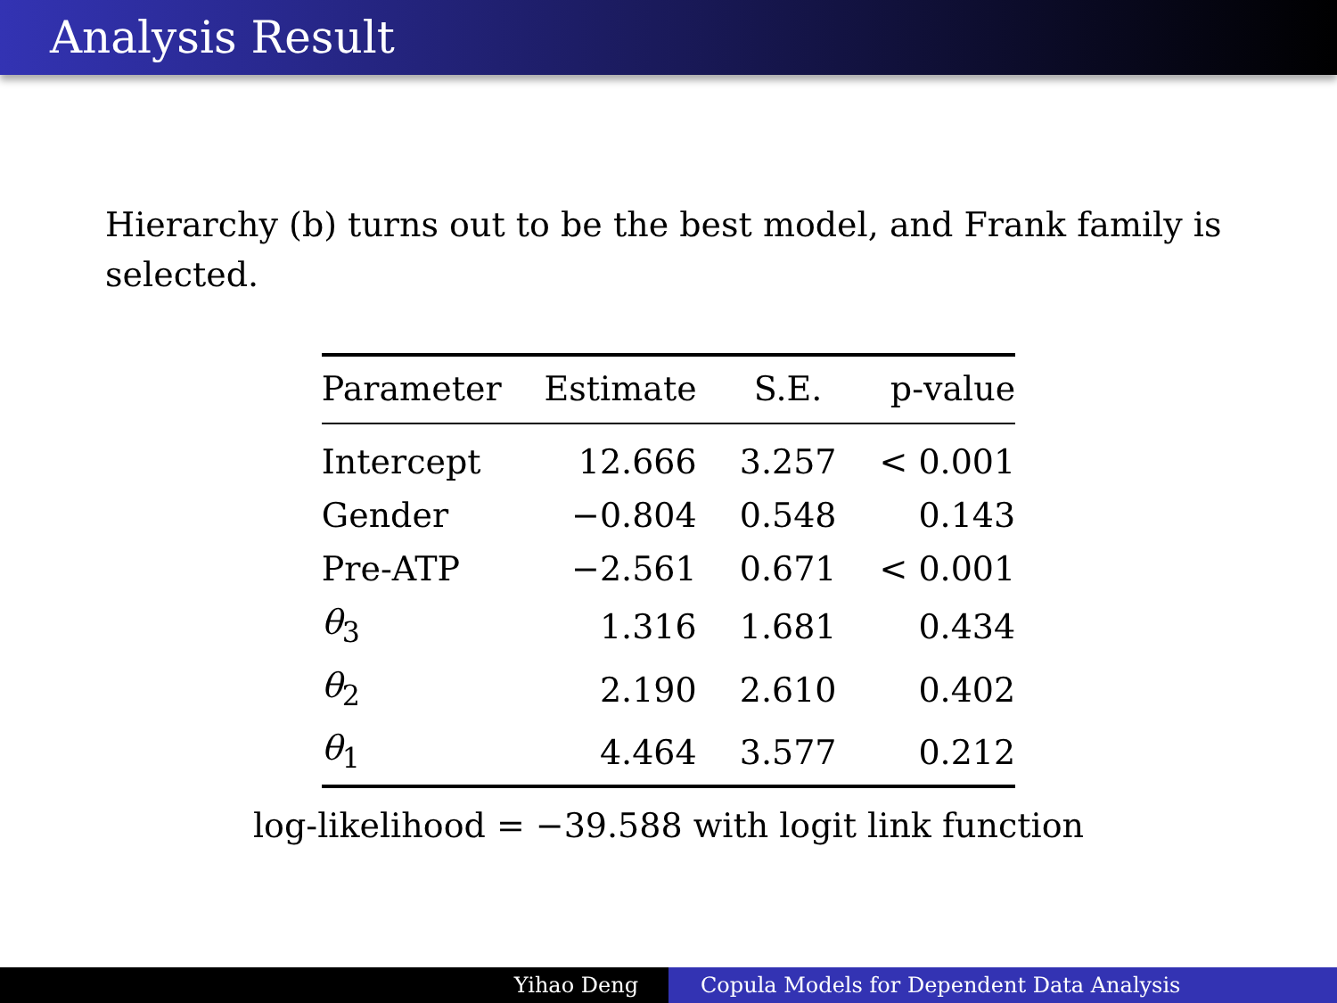Analysis Result
Hierarchy (b) turns out to be the best model, and Frank family is selected.
| Parameter | Estimate | S.E. | p-value |
| --- | --- | --- | --- |
| Intercept | 12.666 | 3.257 | < 0.001 |
| Gender | −0.804 | 0.548 | 0.143 |
| Pre-ATP | −2.561 | 0.671 | < 0.001 |
| θ<sub>3</sub> | 1.316 | 1.681 | 0.434 |
| θ<sub>2</sub> | 2.190 | 2.610 | 0.402 |
| θ<sub>1</sub> | 4.464 | 3.577 | 0.212 |
log-likelihood = −39.588 with logit link function
Yihao Deng Copula Models for Dependent Data Analysis